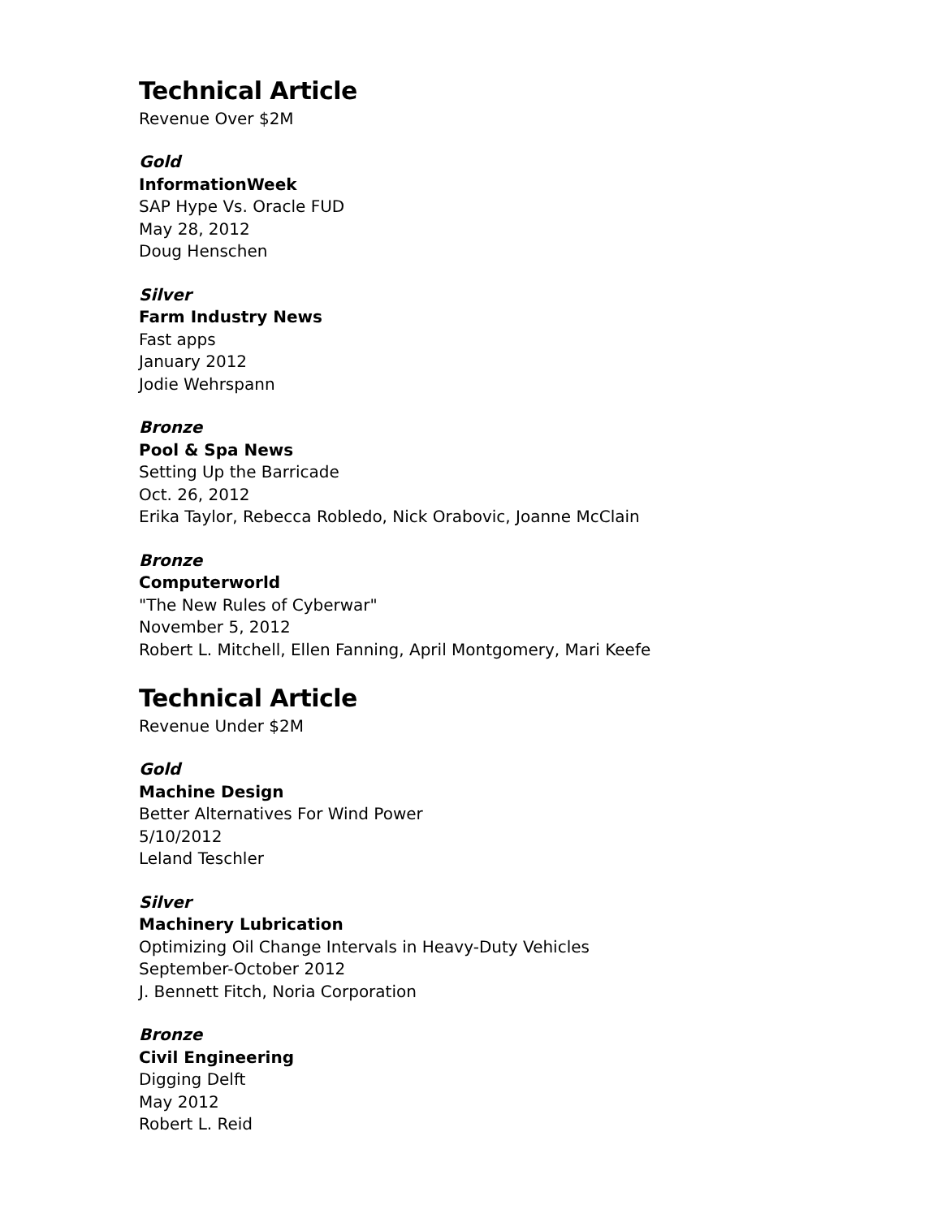Technical Article
Revenue Over $2M
Gold
InformationWeek
SAP Hype Vs. Oracle FUD
May 28, 2012
Doug Henschen
Silver
Farm Industry News
Fast apps
January 2012
Jodie Wehrspann
Bronze
Pool & Spa News
Setting Up the Barricade
Oct. 26, 2012
Erika Taylor, Rebecca Robledo, Nick Orabovic, Joanne McClain
Bronze
Computerworld
"The New Rules of Cyberwar"
November 5, 2012
Robert L. Mitchell, Ellen Fanning, April Montgomery, Mari Keefe
Technical Article
Revenue Under $2M
Gold
Machine Design
Better Alternatives For Wind Power
5/10/2012
Leland Teschler
Silver
Machinery Lubrication
Optimizing Oil Change Intervals in Heavy-Duty Vehicles
September-October 2012
J. Bennett Fitch, Noria Corporation
Bronze
Civil Engineering
Digging Delft
May 2012
Robert L. Reid